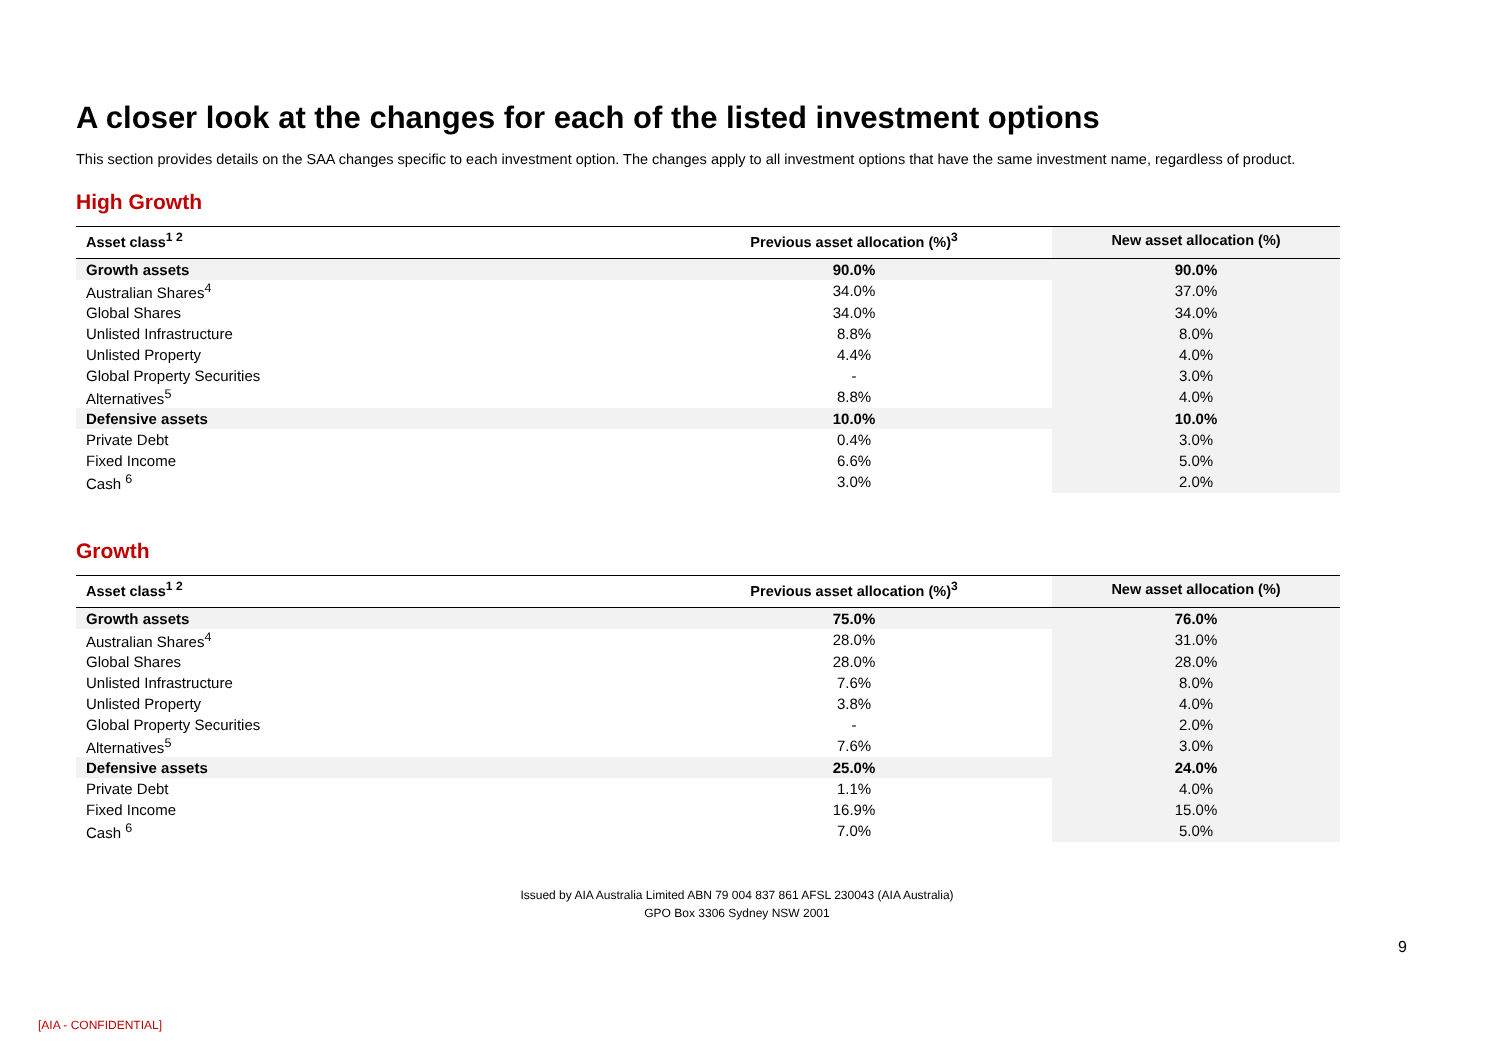A closer look at the changes for each of the listed investment options
This section provides details on the SAA changes specific to each investment option. The changes apply to all investment options that have the same investment name, regardless of product.
High Growth
| Asset class<sup>1 2</sup> | Previous asset allocation (%)<sup>3</sup> | New asset allocation (%) |
| --- | --- | --- |
| Growth assets | 90.0% | 90.0% |
| Australian Shares<sup>4</sup> | 34.0% | 37.0% |
| Global Shares | 34.0% | 34.0% |
| Unlisted Infrastructure | 8.8% | 8.0% |
| Unlisted Property | 4.4% | 4.0% |
| Global Property Securities | - | 3.0% |
| Alternatives<sup>5</sup> | 8.8% | 4.0% |
| Defensive assets | 10.0% | 10.0% |
| Private Debt | 0.4% | 3.0% |
| Fixed Income | 6.6% | 5.0% |
| Cash <sup>6</sup> | 3.0% | 2.0% |
Growth
| Asset class<sup>1 2</sup> | Previous asset allocation (%)<sup>3</sup> | New asset allocation (%) |
| --- | --- | --- |
| Growth assets | 75.0% | 76.0% |
| Australian Shares<sup>4</sup> | 28.0% | 31.0% |
| Global Shares | 28.0% | 28.0% |
| Unlisted Infrastructure | 7.6% | 8.0% |
| Unlisted Property | 3.8% | 4.0% |
| Global Property Securities | - | 2.0% |
| Alternatives<sup>5</sup> | 7.6% | 3.0% |
| Defensive assets | 25.0% | 24.0% |
| Private Debt | 1.1% | 4.0% |
| Fixed Income | 16.9% | 15.0% |
| Cash <sup>6</sup> | 7.0% | 5.0% |
Issued by AIA Australia Limited ABN 79 004 837 861 AFSL 230043 (AIA Australia)
GPO Box 3306 Sydney NSW 2001
9
[AIA - CONFIDENTIAL]